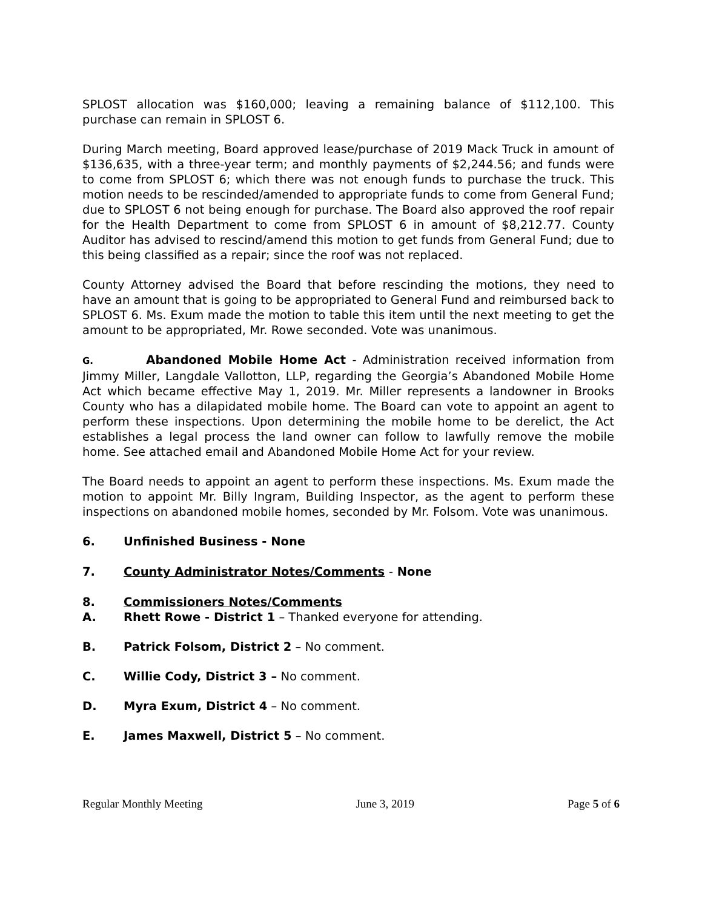SPLOST allocation was $160,000; leaving a remaining balance of $112,100. This purchase can remain in SPLOST 6.
During March meeting, Board approved lease/purchase of 2019 Mack Truck in amount of $136,635, with a three-year term; and monthly payments of $2,244.56; and funds were to come from SPLOST 6; which there was not enough funds to purchase the truck. This motion needs to be rescinded/amended to appropriate funds to come from General Fund; due to SPLOST 6 not being enough for purchase. The Board also approved the roof repair for the Health Department to come from SPLOST 6 in amount of $8,212.77. County Auditor has advised to rescind/amend this motion to get funds from General Fund; due to this being classified as a repair; since the roof was not replaced.
County Attorney advised the Board that before rescinding the motions, they need to have an amount that is going to be appropriated to General Fund and reimbursed back to SPLOST 6. Ms. Exum made the motion to table this item until the next meeting to get the amount to be appropriated, Mr. Rowe seconded. Vote was unanimous.
G. Abandoned Mobile Home Act - Administration received information from Jimmy Miller, Langdale Vallotton, LLP, regarding the Georgia’s Abandoned Mobile Home Act which became effective May 1, 2019. Mr. Miller represents a landowner in Brooks County who has a dilapidated mobile home. The Board can vote to appoint an agent to perform these inspections. Upon determining the mobile home to be derelict, the Act establishes a legal process the land owner can follow to lawfully remove the mobile home. See attached email and Abandoned Mobile Home Act for your review.
The Board needs to appoint an agent to perform these inspections. Ms. Exum made the motion to appoint Mr. Billy Ingram, Building Inspector, as the agent to perform these inspections on abandoned mobile homes, seconded by Mr. Folsom. Vote was unanimous.
6. Unfinished Business - None
7. County Administrator Notes/Comments - None
8. Commissioners Notes/Comments
A. Rhett Rowe - District 1 – Thanked everyone for attending.
B. Patrick Folsom, District 2 – No comment.
C. Willie Cody, District 3 – No comment.
D. Myra Exum, District 4 – No comment.
E. James Maxwell, District 5 – No comment.
Regular Monthly Meeting June 3, 2019 Page 5 of 6